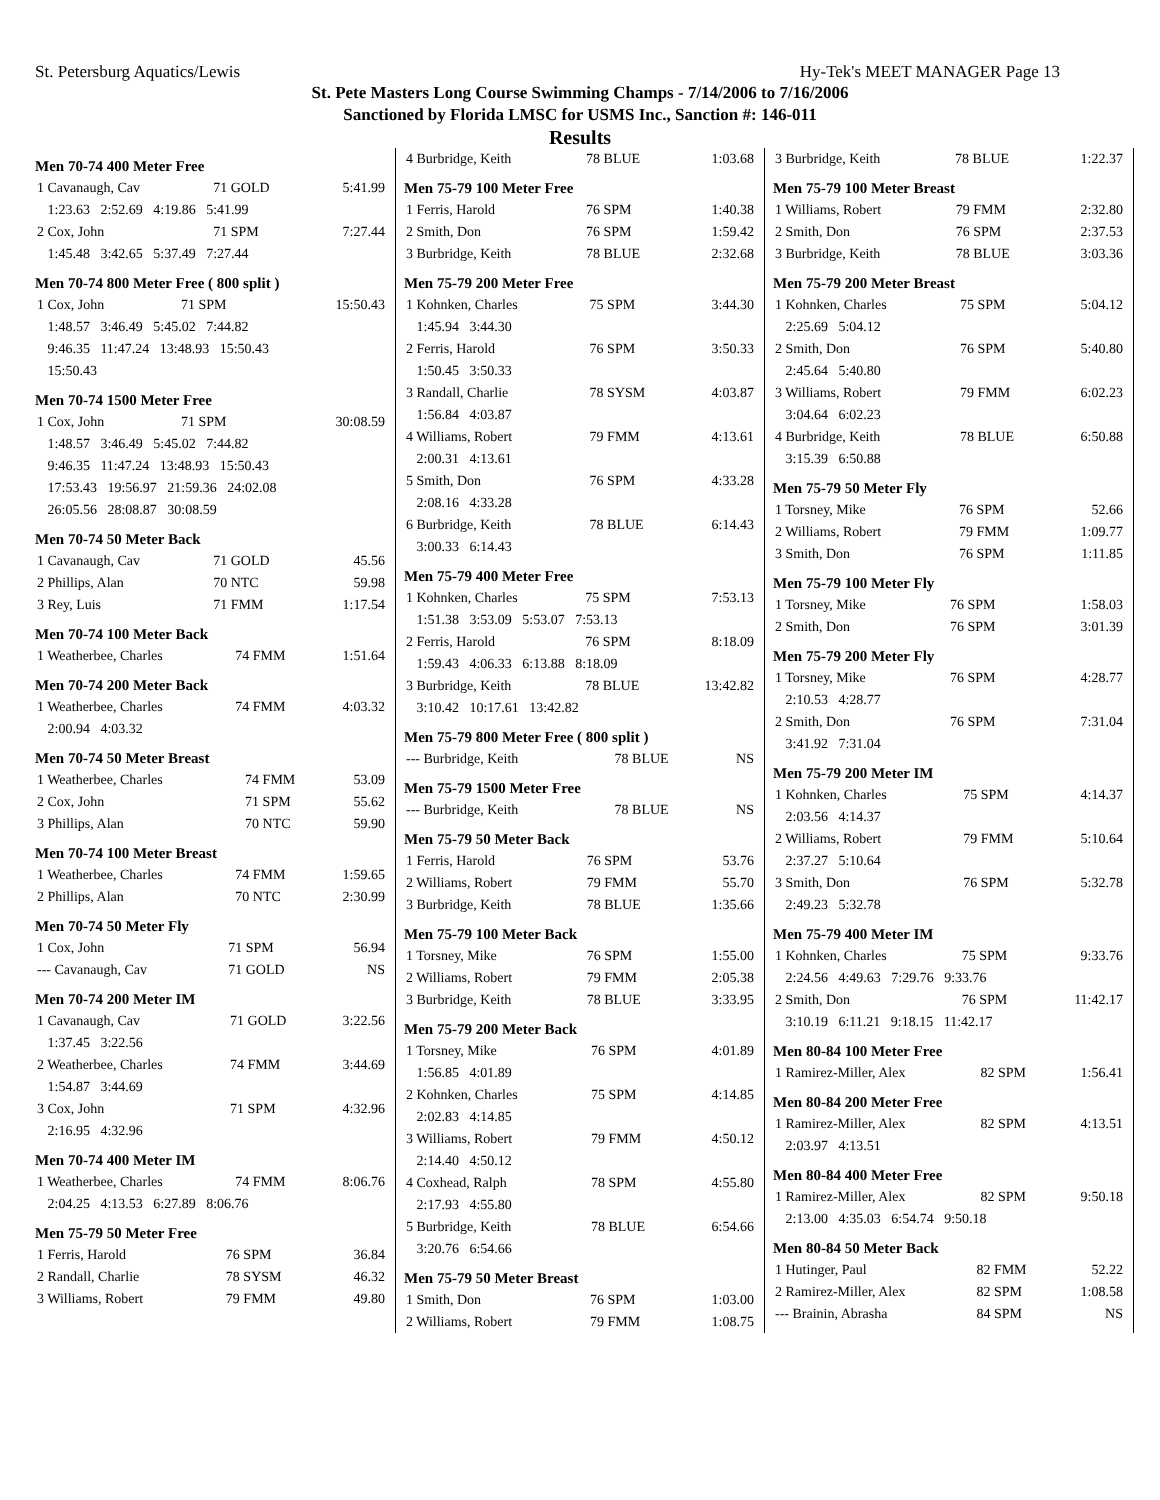St. Petersburg Aquatics/Lewis Hy-Tek's MEET MANAGER Page 13
St. Pete Masters Long Course Swimming Champs - 7/14/2006 to 7/16/2006
Sanctioned by Florida LMSC for USMS Inc., Sanction #: 146-011
Results
Men 70-74 400 Meter Free
| 1 Cavanaugh, Cav | 71 GOLD | 5:41.99 |
| 1:23.63 2:52.69 4:19.86 5:41.99 | | |
| 2 Cox, John | 71 SPM | 7:27.44 |
| 1:45.48 3:42.65 5:37.49 7:27.44 | | |
Men 70-74 800 Meter Free ( 800 split )
| 1 Cox, John | 71 SPM | 15:50.43 |
| 1:48.57 3:46.49 5:45.02 7:44.82 | | |
| 9:46.35 11:47.24 13:48.93 15:50.43 | | |
| 15:50.43 | | |
Men 70-74 1500 Meter Free
| 1 Cox, John | 71 SPM | 30:08.59 |
| 1:48.57 3:46.49 5:45.02 7:44.82 | | |
| 9:46.35 11:47.24 13:48.93 15:50.43 | | |
| 17:53.43 19:56.97 21:59.36 24:02.08 | | |
| 26:05.56 28:08.87 30:08.59 | | |
Men 70-74 50 Meter Back
| 1 Cavanaugh, Cav | 71 GOLD | 45.56 |
| 2 Phillips, Alan | 70 NTC | 59.98 |
| 3 Rey, Luis | 71 FMM | 1:17.54 |
Men 70-74 100 Meter Back
| 1 Weatherbee, Charles | 74 FMM | 1:51.64 |
Men 70-74 200 Meter Back
| 1 Weatherbee, Charles | 74 FMM | 4:03.32 |
| 2:00.94 4:03.32 | | |
Men 70-74 50 Meter Breast
| 1 Weatherbee, Charles | 74 FMM | 53.09 |
| 2 Cox, John | 71 SPM | 55.62 |
| 3 Phillips, Alan | 70 NTC | 59.90 |
Men 70-74 100 Meter Breast
| 1 Weatherbee, Charles | 74 FMM | 1:59.65 |
| 2 Phillips, Alan | 70 NTC | 2:30.99 |
Men 70-74 50 Meter Fly
| 1 Cox, John | 71 SPM | 56.94 |
| --- Cavanaugh, Cav | 71 GOLD | NS |
Men 70-74 200 Meter IM
| 1 Cavanaugh, Cav | 71 GOLD | 3:22.56 |
| 1:37.45 3:22.56 | | |
| 2 Weatherbee, Charles | 74 FMM | 3:44.69 |
| 1:54.87 3:44.69 | | |
| 3 Cox, John | 71 SPM | 4:32.96 |
| 2:16.95 4:32.96 | | |
Men 70-74 400 Meter IM
| 1 Weatherbee, Charles | 74 FMM | 8:06.76 |
| 2:04.25 4:13.53 6:27.89 8:06.76 | | |
Men 75-79 50 Meter Free
| 1 Ferris, Harold | 76 SPM | 36.84 |
| 2 Randall, Charlie | 78 SYSM | 46.32 |
| 3 Williams, Robert | 79 FMM | 49.80 |
| 4 Burbridge, Keith | 78 BLUE | 1:03.68 |
Men 75-79 100 Meter Free
| 1 Ferris, Harold | 76 SPM | 1:40.38 |
| 2 Smith, Don | 76 SPM | 1:59.42 |
| 3 Burbridge, Keith | 78 BLUE | 2:32.68 |
Men 75-79 200 Meter Free
| 1 Kohnken, Charles | 75 SPM | 3:44.30 |
| 1:45.94 3:44.30 | | |
| 2 Ferris, Harold | 76 SPM | 3:50.33 |
| 1:50.45 3:50.33 | | |
| 3 Randall, Charlie | 78 SYSM | 4:03.87 |
| 1:56.84 4:03.87 | | |
| 4 Williams, Robert | 79 FMM | 4:13.61 |
| 2:00.31 4:13.61 | | |
| 5 Smith, Don | 76 SPM | 4:33.28 |
| 2:08.16 4:33.28 | | |
| 6 Burbridge, Keith | 78 BLUE | 6:14.43 |
| 3:00.33 6:14.43 | | |
Men 75-79 400 Meter Free
| 1 Kohnken, Charles | 75 SPM | 7:53.13 |
| 1:51.38 3:53.09 5:53.07 7:53.13 | | |
| 2 Ferris, Harold | 76 SPM | 8:18.09 |
| 1:59.43 4:06.33 6:13.88 8:18.09 | | |
| 3 Burbridge, Keith | 78 BLUE | 13:42.82 |
| 3:10.42 10:17.61 13:42.82 | | |
Men 75-79 800 Meter Free ( 800 split )
| --- Burbridge, Keith | 78 BLUE | NS |
Men 75-79 1500 Meter Free
| --- Burbridge, Keith | 78 BLUE | NS |
Men 75-79 50 Meter Back
| 1 Ferris, Harold | 76 SPM | 53.76 |
| 2 Williams, Robert | 79 FMM | 55.70 |
| 3 Burbridge, Keith | 78 BLUE | 1:35.66 |
Men 75-79 100 Meter Back
| 1 Torsney, Mike | 76 SPM | 1:55.00 |
| 2 Williams, Robert | 79 FMM | 2:05.38 |
| 3 Burbridge, Keith | 78 BLUE | 3:33.95 |
Men 75-79 200 Meter Back
| 1 Torsney, Mike | 76 SPM | 4:01.89 |
| 1:56.85 4:01.89 | | |
| 2 Kohnken, Charles | 75 SPM | 4:14.85 |
| 2:02.83 4:14.85 | | |
| 3 Williams, Robert | 79 FMM | 4:50.12 |
| 2:14.40 4:50.12 | | |
| 4 Coxhead, Ralph | 78 SPM | 4:55.80 |
| 2:17.93 4:55.80 | | |
| 5 Burbridge, Keith | 78 BLUE | 6:54.66 |
| 3:20.76 6:54.66 | | |
Men 75-79 50 Meter Breast
| 1 Smith, Don | 76 SPM | 1:03.00 |
| 2 Williams, Robert | 79 FMM | 1:08.75 |
| 3 Burbridge, Keith | 78 BLUE | 1:22.37 |
Men 75-79 100 Meter Breast
| 1 Williams, Robert | 79 FMM | 2:32.80 |
| 2 Smith, Don | 76 SPM | 2:37.53 |
| 3 Burbridge, Keith | 78 BLUE | 3:03.36 |
Men 75-79 200 Meter Breast
| 1 Kohnken, Charles | 75 SPM | 5:04.12 |
| 2:25.69 5:04.12 | | |
| 2 Smith, Don | 76 SPM | 5:40.80 |
| 2:45.64 5:40.80 | | |
| 3 Williams, Robert | 79 FMM | 6:02.23 |
| 3:04.64 6:02.23 | | |
| 4 Burbridge, Keith | 78 BLUE | 6:50.88 |
| 3:15.39 6:50.88 | | |
Men 75-79 50 Meter Fly
| 1 Torsney, Mike | 76 SPM | 52.66 |
| 2 Williams, Robert | 79 FMM | 1:09.77 |
| 3 Smith, Don | 76 SPM | 1:11.85 |
Men 75-79 100 Meter Fly
| 1 Torsney, Mike | 76 SPM | 1:58.03 |
| 2 Smith, Don | 76 SPM | 3:01.39 |
Men 75-79 200 Meter Fly
| 1 Torsney, Mike | 76 SPM | 4:28.77 |
| 2:10.53 4:28.77 | | |
| 2 Smith, Don | 76 SPM | 7:31.04 |
| 3:41.92 7:31.04 | | |
Men 75-79 200 Meter IM
| 1 Kohnken, Charles | 75 SPM | 4:14.37 |
| 2:03.56 4:14.37 | | |
| 2 Williams, Robert | 79 FMM | 5:10.64 |
| 2:37.27 5:10.64 | | |
| 3 Smith, Don | 76 SPM | 5:32.78 |
| 2:49.23 5:32.78 | | |
Men 75-79 400 Meter IM
| 1 Kohnken, Charles | 75 SPM | 9:33.76 |
| 2:24.56 4:49.63 7:29.76 9:33.76 | | |
| 2 Smith, Don | 76 SPM | 11:42.17 |
| 3:10.19 6:11.21 9:18.15 11:42.17 | | |
Men 80-84 100 Meter Free
| 1 Ramirez-Miller, Alex | 82 SPM | 1:56.41 |
Men 80-84 200 Meter Free
| 1 Ramirez-Miller, Alex | 82 SPM | 4:13.51 |
| 2:03.97 4:13.51 | | |
Men 80-84 400 Meter Free
| 1 Ramirez-Miller, Alex | 82 SPM | 9:50.18 |
| 2:13.00 4:35.03 6:54.74 9:50.18 | | |
Men 80-84 50 Meter Back
| 1 Hutinger, Paul | 82 FMM | 52.22 |
| 2 Ramirez-Miller, Alex | 82 SPM | 1:08.58 |
| --- Brainin, Abrasha | 84 SPM | NS |